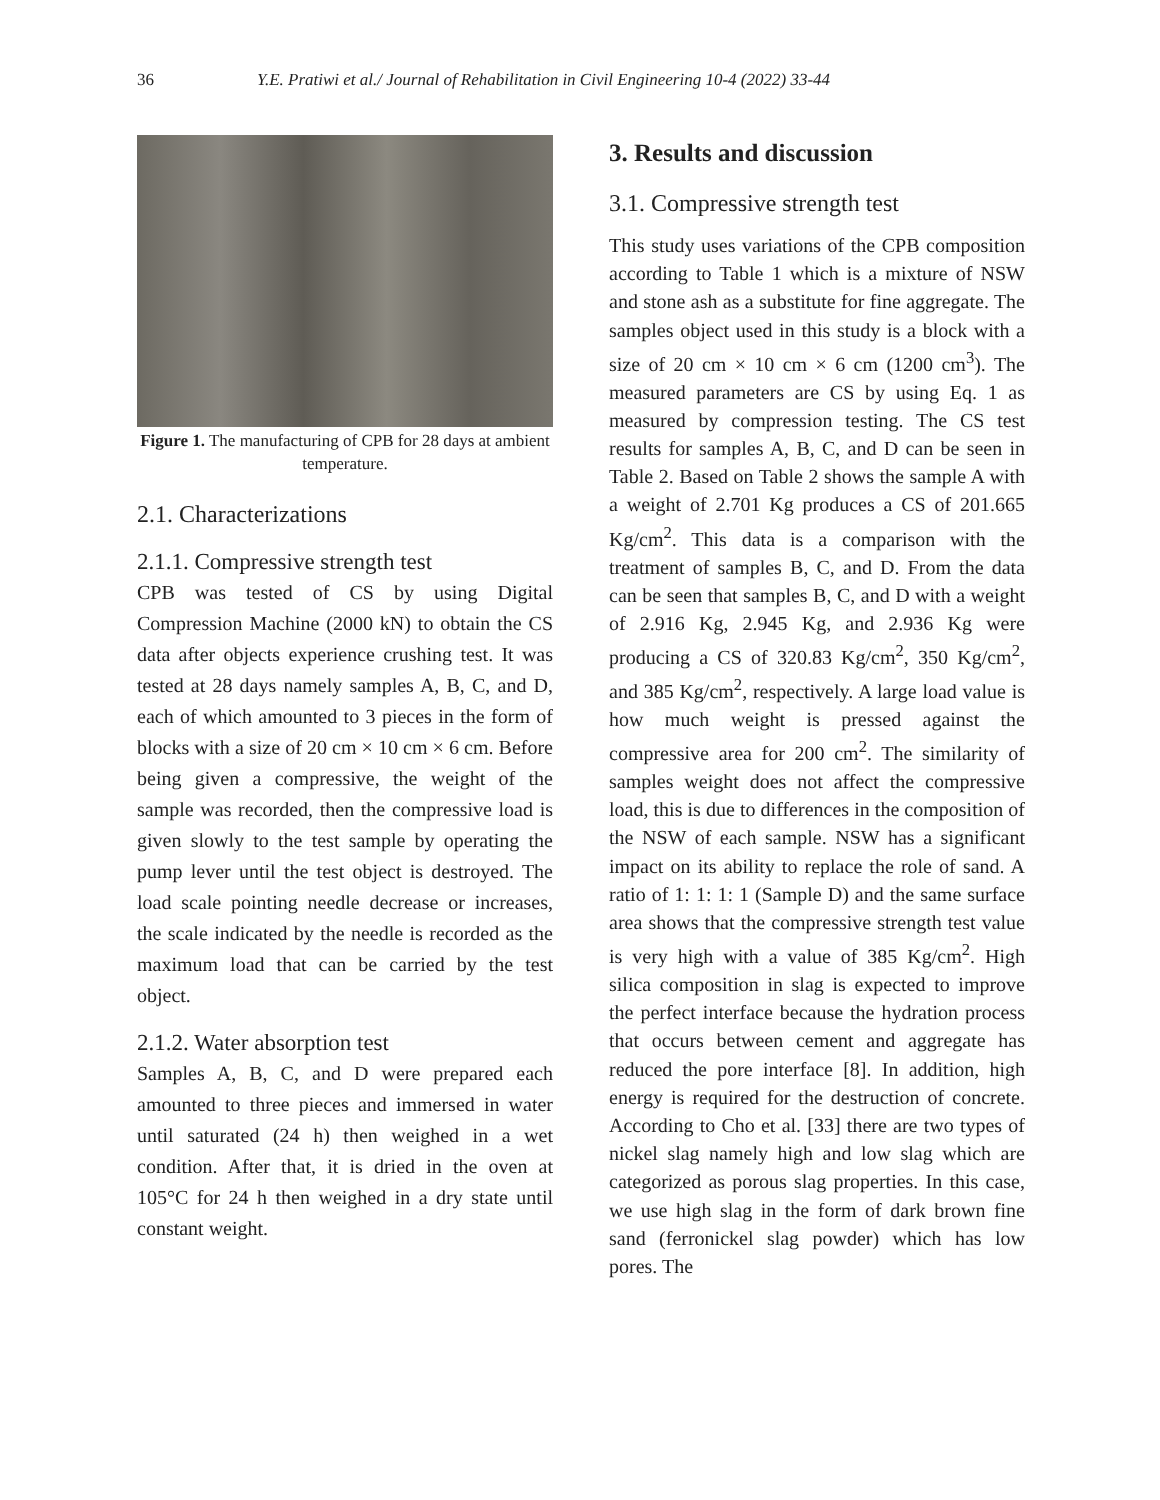36 Y.E. Pratiwi et al./ Journal of Rehabilitation in Civil Engineering 10-4 (2022) 33-44
Figure 1. The manufacturing of CPB for 28 days at ambient temperature.
2.1. Characterizations
2.1.1. Compressive strength test
CPB was tested of CS by using Digital Compression Machine (2000 kN) to obtain the CS data after objects experience crushing test. It was tested at 28 days namely samples A, B, C, and D, each of which amounted to 3 pieces in the form of blocks with a size of 20 cm × 10 cm × 6 cm. Before being given a compressive, the weight of the sample was recorded, then the compressive load is given slowly to the test sample by operating the pump lever until the test object is destroyed. The load scale pointing needle decrease or increases, the scale indicated by the needle is recorded as the maximum load that can be carried by the test object.
2.1.2. Water absorption test
Samples A, B, C, and D were prepared each amounted to three pieces and immersed in water until saturated (24 h) then weighed in a wet condition. After that, it is dried in the oven at 105°C for 24 h then weighed in a dry state until constant weight.
3. Results and discussion
3.1. Compressive strength test
This study uses variations of the CPB composition according to Table 1 which is a mixture of NSW and stone ash as a substitute for fine aggregate. The samples object used in this study is a block with a size of 20 cm × 10 cm × 6 cm (1200 cm<sup>3</sup>). The measured parameters are CS by using Eq. 1 as measured by compression testing. The CS test results for samples A, B, C, and D can be seen in Table 2. Based on Table 2 shows the sample A with a weight of 2.701 Kg produces a CS of 201.665 Kg/cm<sup>2</sup>. This data is a comparison with the treatment of samples B, C, and D. From the data can be seen that samples B, C, and D with a weight of 2.916 Kg, 2.945 Kg, and 2.936 Kg were producing a CS of 320.83 Kg/cm<sup>2</sup>, 350 Kg/cm<sup>2</sup>, and 385 Kg/cm<sup>2</sup>, respectively. A large load value is how much weight is pressed against the compressive area for 200 cm<sup>2</sup>. The similarity of samples weight does not affect the compressive load, this is due to differences in the composition of the NSW of each sample. NSW has a significant impact on its ability to replace the role of sand. A ratio of 1: 1: 1: 1 (Sample D) and the same surface area shows that the compressive strength test value is very high with a value of 385 Kg/cm<sup>2</sup>. High silica composition in slag is expected to improve the perfect interface because the hydration process that occurs between cement and aggregate has reduced the pore interface [8]. In addition, high energy is required for the destruction of concrete. According to Cho et al. [33] there are two types of nickel slag namely high and low slag which are categorized as porous slag properties. In this case, we use high slag in the form of dark brown fine sand (ferronickel slag powder) which has low pores. The